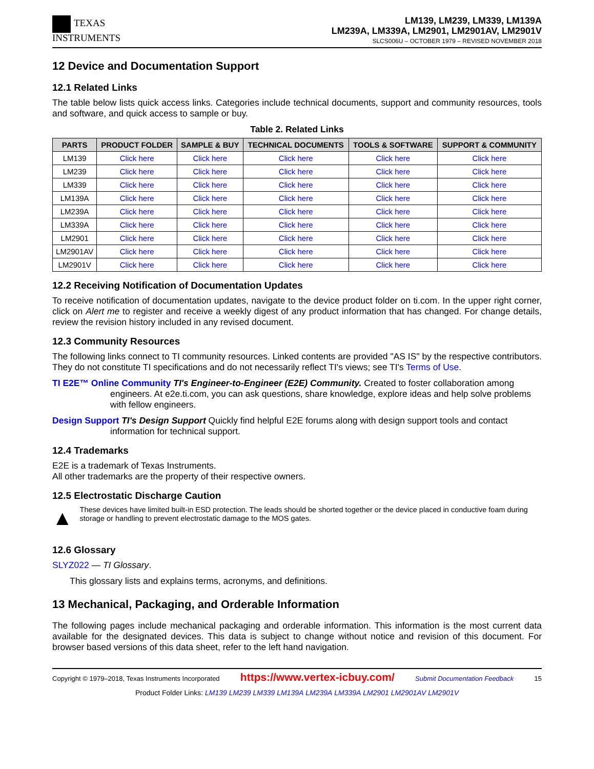TEXAS
INSTRUMENTS
LM139, LM239, LM339, LM139A
LM239A, LM339A, LM2901, LM2901AV, LM2901V
SLCS006U – OCTOBER 1979 – REVISED NOVEMBER 2018
12 Device and Documentation Support
12.1 Related Links
The table below lists quick access links. Categories include technical documents, support and community resources, tools and software, and quick access to sample or buy.
Table 2. Related Links
| PARTS | PRODUCT FOLDER | SAMPLE & BUY | TECHNICAL DOCUMENTS | TOOLS & SOFTWARE | SUPPORT & COMMUNITY |
| --- | --- | --- | --- | --- | --- |
| LM139 | Click here | Click here | Click here | Click here | Click here |
| LM239 | Click here | Click here | Click here | Click here | Click here |
| LM339 | Click here | Click here | Click here | Click here | Click here |
| LM139A | Click here | Click here | Click here | Click here | Click here |
| LM239A | Click here | Click here | Click here | Click here | Click here |
| LM339A | Click here | Click here | Click here | Click here | Click here |
| LM2901 | Click here | Click here | Click here | Click here | Click here |
| LM2901AV | Click here | Click here | Click here | Click here | Click here |
| LM2901V | Click here | Click here | Click here | Click here | Click here |
12.2 Receiving Notification of Documentation Updates
To receive notification of documentation updates, navigate to the device product folder on ti.com. In the upper right corner, click on Alert me to register and receive a weekly digest of any product information that has changed. For change details, review the revision history included in any revised document.
12.3 Community Resources
The following links connect to TI community resources. Linked contents are provided "AS IS" by the respective contributors. They do not constitute TI specifications and do not necessarily reflect TI's views; see TI's Terms of Use.
TI E2E™ Online Community TI's Engineer-to-Engineer (E2E) Community. Created to foster collaboration among engineers. At e2e.ti.com, you can ask questions, share knowledge, explore ideas and help solve problems with fellow engineers.
Design Support TI's Design Support Quickly find helpful E2E forums along with design support tools and contact information for technical support.
12.4 Trademarks
E2E is a trademark of Texas Instruments.
All other trademarks are the property of their respective owners.
12.5 Electrostatic Discharge Caution
▲
These devices have limited built-in ESD protection. The leads should be shorted together or the device placed in conductive foam during storage or handling to prevent electrostatic damage to the MOS gates.
12.6 Glossary
SLYZ022 — TI Glossary.
This glossary lists and explains terms, acronyms, and definitions.
13 Mechanical, Packaging, and Orderable Information
The following pages include mechanical packaging and orderable information. This information is the most current data available for the designated devices. This data is subject to change without notice and revision of this document. For browser based versions of this data sheet, refer to the left hand navigation.
Copyright © 1979–2018, Texas Instruments Incorporated https://www.vertex-icbuy.com/ Submit Documentation Feedback 15
Product Folder Links: LM139 LM239 LM339 LM139A LM239A LM339A LM2901 LM2901AV LM2901V